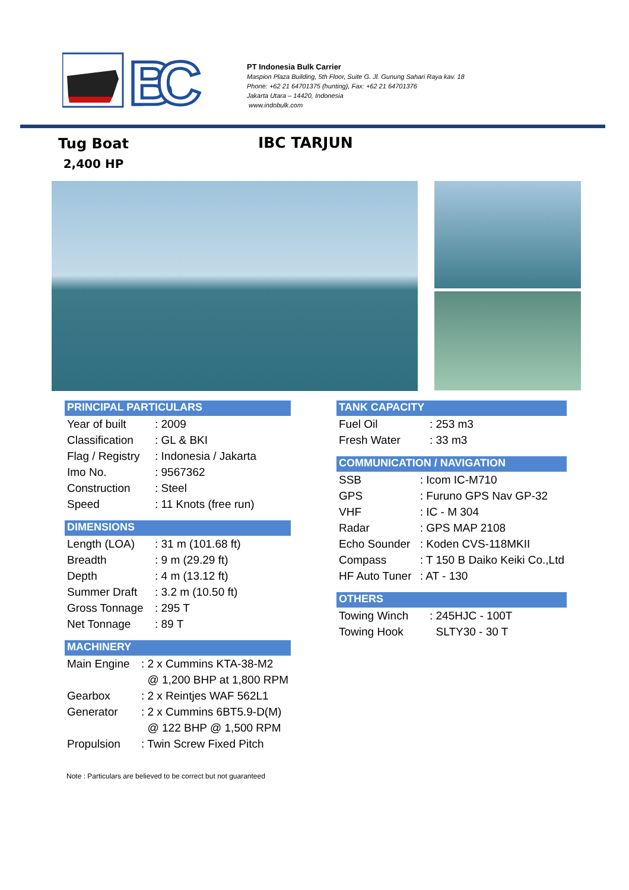IBC
PT Indonesia Bulk Carrier
Maspion Plaza Building, 5th Floor, Suite G. Jl. Gunung Sahari Raya kav. 18
Phone: +62 21 64701375 (hunting), Fax: +62 21 64701376
Jakarta Utara – 14420, Indonesia
www.indobulk.com
Tug Boat
2,400 HP
IBC TARJUN
PRINCIPAL PARTICULARS
| Year of built | : 2009 |
| Classification | : GL & BKI |
| Flag / Registry | : Indonesia / Jakarta |
| Imo No. | : 9567362 |
| Construction | : Steel |
| Speed | : 11 Knots (free run) |
DIMENSIONS
| Length (LOA) | : 31 m (101.68 ft) |
| Breadth | : 9 m (29.29 ft) |
| Depth | : 4 m (13.12 ft) |
| Summer Draft | : 3.2 m (10.50 ft) |
| Gross Tonnage | : 295 T |
| Net Tonnage | : 89 T |
MACHINERY
| Main Engine | : 2 x Cummins KTA-38-M2 |
| | @ 1,200 BHP at 1,800 RPM |
| Gearbox | : 2 x Reintjes WAF 562L1 |
| Generator | : 2 x Cummins 6BT5.9-D(M) |
| | @ 122 BHP @ 1,500 RPM |
| Propulsion | : Twin Screw Fixed Pitch |
TANK CAPACITY
| Fuel Oil | : 253 m3 |
| Fresh Water | : 33 m3 |
COMMUNICATION / NAVIGATION
| SSB | : Icom IC-M710 |
| GPS | : Furuno GPS Nav GP-32 |
| VHF | : IC - M 304 |
| Radar | : GPS MAP 2108 |
| Echo Sounder | : Koden CVS-118MKII |
| Compass | : T 150 B Daiko Keiki Co.,Ltd |
| HF Auto Tuner | : AT - 130 |
OTHERS
| Towing Winch | : 245HJC - 100T |
| Towing Hook | SLTY30 - 30 T |
Note : Particulars are believed to be correct but not guaranteed